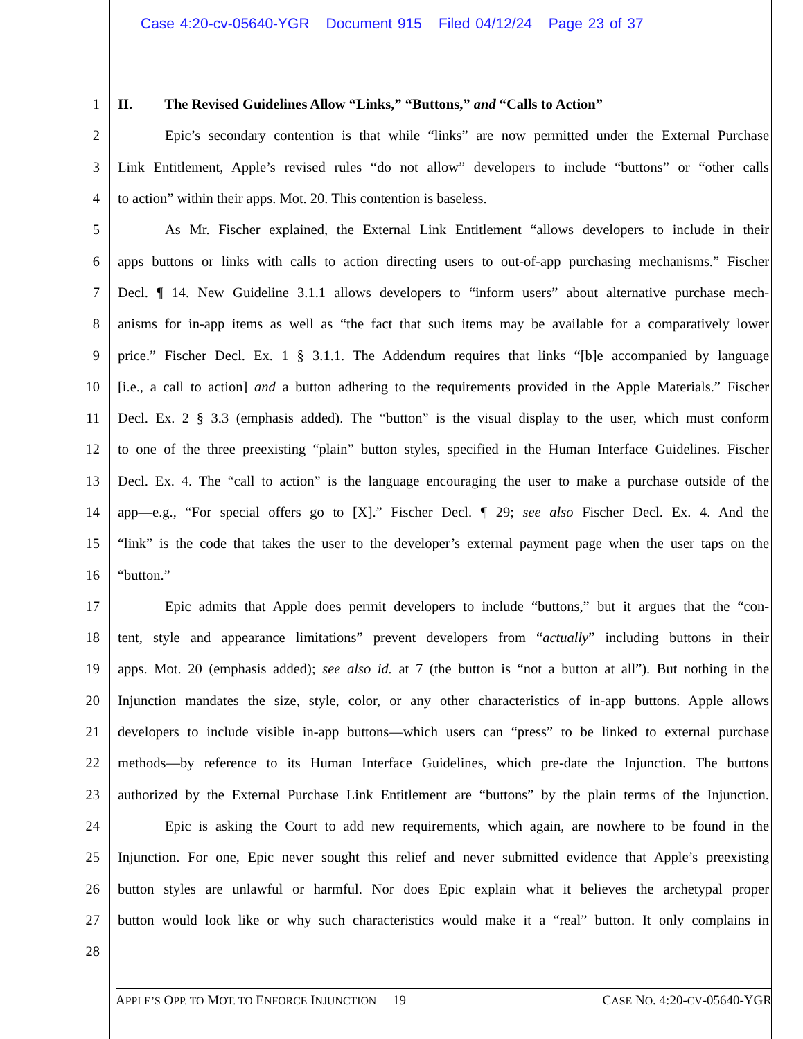Case 4:20-cv-05640-YGR Document 915 Filed 04/12/24 Page 23 of 37
1 II. The Revised Guidelines Allow “Links,” “Buttons,” and “Calls to Action”
2 Epic’s secondary contention is that while “links” are now permitted under the External Purchase
3 Link Entitlement, Apple’s revised rules “do not allow” developers to include “buttons” or “other calls
4 to action” within their apps. Mot. 20. This contention is baseless.
5 As Mr. Fischer explained, the External Link Entitlement “allows developers to include in their
6 apps buttons or links with calls to action directing users to out-of-app purchasing mechanisms.” Fischer
7 Decl. ¶ 14. New Guideline 3.1.1 allows developers to “inform users” about alternative purchase mech-
8 anisms for in-app items as well as “the fact that such items may be available for a comparatively lower
9 price.” Fischer Decl. Ex. 1 § 3.1.1. The Addendum requires that links “[b]e accompanied by language
10 [i.e., a call to action] and a button adhering to the requirements provided in the Apple Materials.” Fischer
11 Decl. Ex. 2 § 3.3 (emphasis added). The “button” is the visual display to the user, which must conform
12 to one of the three preexisting “plain” button styles, specified in the Human Interface Guidelines. Fischer
13 Decl. Ex. 4. The “call to action” is the language encouraging the user to make a purchase outside of the
14 app—e.g., “For special offers go to [X].” Fischer Decl. ¶ 29; see also Fischer Decl. Ex. 4. And the
15 “link” is the code that takes the user to the developer’s external payment page when the user taps on the
16 “button.”
17 Epic admits that Apple does permit developers to include “buttons,” but it argues that the “con-
18 tent, style and appearance limitations” prevent developers from “actually” including buttons in their
19 apps. Mot. 20 (emphasis added); see also id. at 7 (the button is “not a button at all”). But nothing in the
20 Injunction mandates the size, style, color, or any other characteristics of in-app buttons. Apple allows
21 developers to include visible in-app buttons—which users can “press” to be linked to external purchase
22 methods—by reference to its Human Interface Guidelines, which pre-date the Injunction. The buttons
23 authorized by the External Purchase Link Entitlement are “buttons” by the plain terms of the Injunction.
24 Epic is asking the Court to add new requirements, which again, are nowhere to be found in the
25 Injunction. For one, Epic never sought this relief and never submitted evidence that Apple’s preexisting
26 button styles are unlawful or harmful. Nor does Epic explain what it believes the archetypal proper
27 button would look like or why such characteristics would make it a “real” button. It only complains in
28
APPLE’S OPP. TO MOT. TO ENFORCE INJUNCTION 19 CASE NO. 4:20-CV-05640-YGR